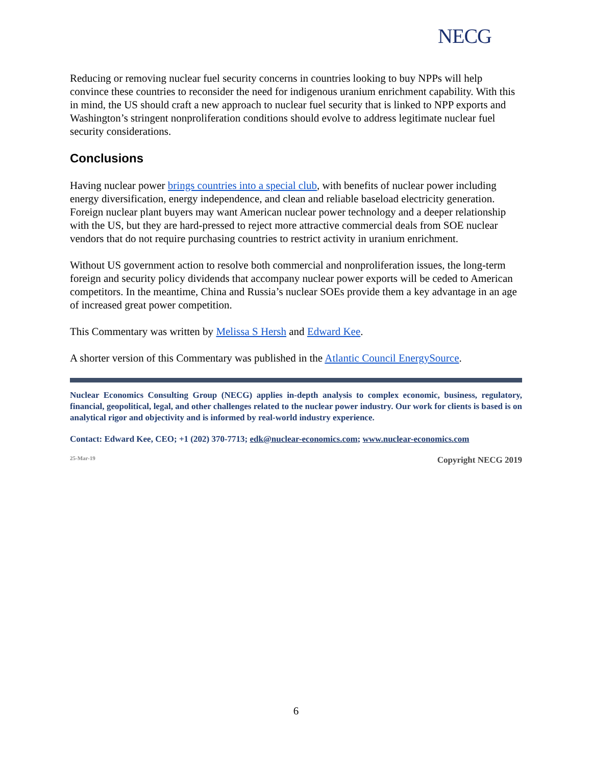NECG
Reducing or removing nuclear fuel security concerns in countries looking to buy NPPs will help convince these countries to reconsider the need for indigenous uranium enrichment capability. With this in mind, the US should craft a new approach to nuclear fuel security that is linked to NPP exports and Washington’s stringent nonproliferation conditions should evolve to address legitimate nuclear fuel security considerations.
Conclusions
Having nuclear power brings countries into a special club, with benefits of nuclear power including energy diversification, energy independence, and clean and reliable baseload electricity generation. Foreign nuclear plant buyers may want American nuclear power technology and a deeper relationship with the US, but they are hard-pressed to reject more attractive commercial deals from SOE nuclear vendors that do not require purchasing countries to restrict activity in uranium enrichment.
Without US government action to resolve both commercial and nonproliferation issues, the long-term foreign and security policy dividends that accompany nuclear power exports will be ceded to American competitors. In the meantime, China and Russia’s nuclear SOEs provide them a key advantage in an age of increased great power competition.
This Commentary was written by Melissa S Hersh and Edward Kee.
A shorter version of this Commentary was published in the Atlantic Council EnergySource.
Nuclear Economics Consulting Group (NECG) applies in-depth analysis to complex economic, business, regulatory, financial, geopolitical, legal, and other challenges related to the nuclear power industry. Our work for clients is based is on analytical rigor and objectivity and is informed by real-world industry experience.
Contact: Edward Kee, CEO; +1 (202) 370-7713; edk@nuclear-economics.com; www.nuclear-economics.com
25-Mar-19 Copyright NECG 2019
6